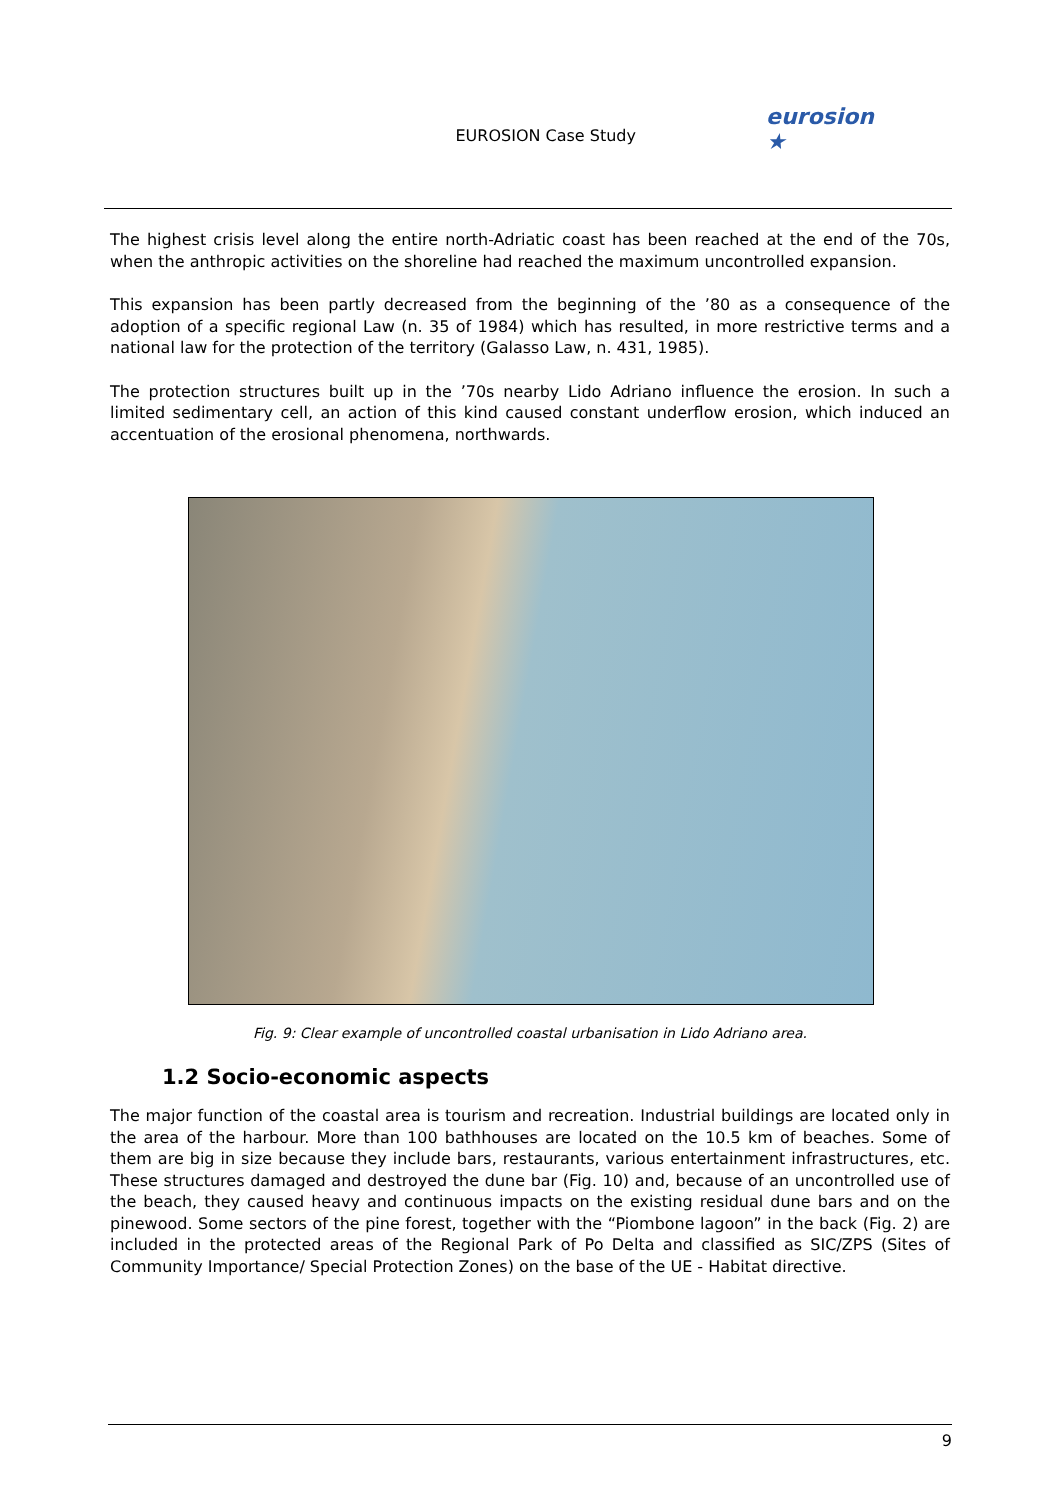EUROSION Case Study
eurosion ★
The highest crisis level along the entire north-Adriatic coast has been reached at the end of the 70s, when the anthropic activities on the shoreline had reached the maximum uncontrolled expansion.
This expansion has been partly decreased from the beginning of the ’80 as a consequence of the adoption of a specific regional Law (n. 35 of 1984) which has resulted, in more restrictive terms and a national law for the protection of the territory (Galasso Law, n. 431, 1985).
The protection structures built up in the ’70s nearby Lido Adriano influence the erosion. In such a limited sedimentary cell, an action of this kind caused constant underflow erosion, which induced an accentuation of the erosional phenomena, northwards.
Fig. 9: Clear example of uncontrolled coastal urbanisation in Lido Adriano area.
1.2 Socio-economic aspects
The major function of the coastal area is tourism and recreation. Industrial buildings are located only in the area of the harbour. More than 100 bathhouses are located on the 10.5 km of beaches. Some of them are big in size because they include bars, restaurants, various entertainment infrastructures, etc. These structures damaged and destroyed the dune bar (Fig. 10) and, because of an uncontrolled use of the beach, they caused heavy and continuous impacts on the existing residual dune bars and on the pinewood. Some sectors of the pine forest, together with the “Piombone lagoon” in the back (Fig. 2) are included in the protected areas of the Regional Park of Po Delta and classified as SIC/ZPS (Sites of Community Importance/ Special Protection Zones) on the base of the UE - Habitat directive.
9